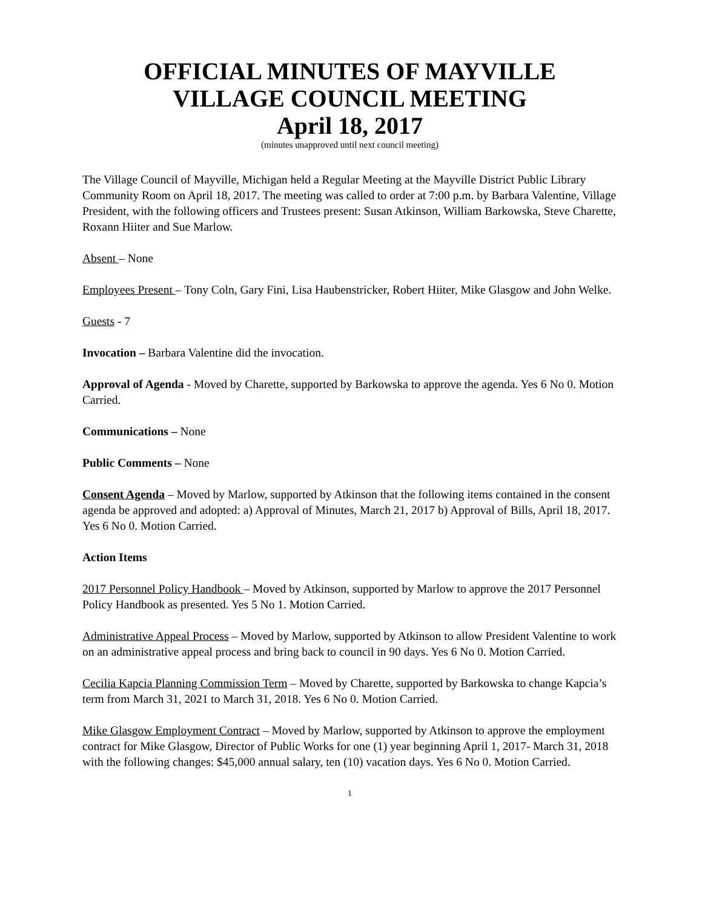OFFICIAL MINUTES OF MAYVILLE
VILLAGE COUNCIL MEETING
April 18, 2017
(minutes unapproved until next council meeting)
The Village Council of Mayville, Michigan held a Regular Meeting at the Mayville District Public Library Community Room on April 18, 2017. The meeting was called to order at 7:00 p.m. by Barbara Valentine, Village President, with the following officers and Trustees present: Susan Atkinson, William Barkowska, Steve Charette, Roxann Hiiter and Sue Marlow.
Absent – None
Employees Present – Tony Coln, Gary Fini, Lisa Haubenstricker, Robert Hiiter, Mike Glasgow and John Welke.
Guests - 7
Invocation – Barbara Valentine did the invocation.
Approval of Agenda - Moved by Charette, supported by Barkowska to approve the agenda. Yes 6 No 0. Motion Carried.
Communications – None
Public Comments – None
Consent Agenda – Moved by Marlow, supported by Atkinson that the following items contained in the consent agenda be approved and adopted: a) Approval of Minutes, March 21, 2017 b) Approval of Bills, April 18, 2017. Yes 6 No 0. Motion Carried.
Action Items
2017 Personnel Policy Handbook – Moved by Atkinson, supported by Marlow to approve the 2017 Personnel Policy Handbook as presented. Yes 5 No 1. Motion Carried.
Administrative Appeal Process – Moved by Marlow, supported by Atkinson to allow President Valentine to work on an administrative appeal process and bring back to council in 90 days. Yes 6 No 0. Motion Carried.
Cecilia Kapcia Planning Commission Term – Moved by Charette, supported by Barkowska to change Kapcia’s term from March 31, 2021 to March 31, 2018. Yes 6 No 0. Motion Carried.
Mike Glasgow Employment Contract – Moved by Marlow, supported by Atkinson to approve the employment contract for Mike Glasgow, Director of Public Works for one (1) year beginning April 1, 2017- March 31, 2018 with the following changes: $45,000 annual salary, ten (10) vacation days. Yes 6 No 0. Motion Carried.
1